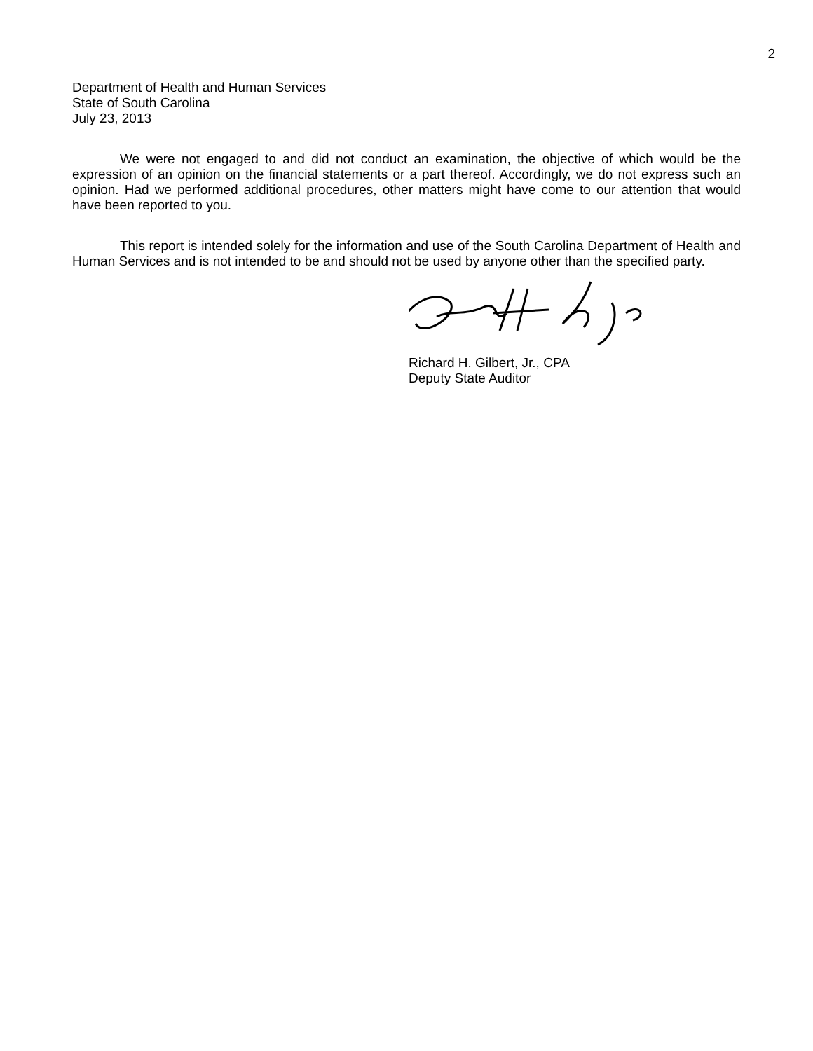2
Department of Health and Human Services
State of South Carolina
July 23, 2013
We were not engaged to and did not conduct an examination, the objective of which would be the expression of an opinion on the financial statements or a part thereof. Accordingly, we do not express such an opinion. Had we performed additional procedures, other matters might have come to our attention that would have been reported to you.
This report is intended solely for the information and use of the South Carolina Department of Health and Human Services and is not intended to be and should not be used by anyone other than the specified party.
Richard H. Gilbert, Jr., CPA
Deputy State Auditor